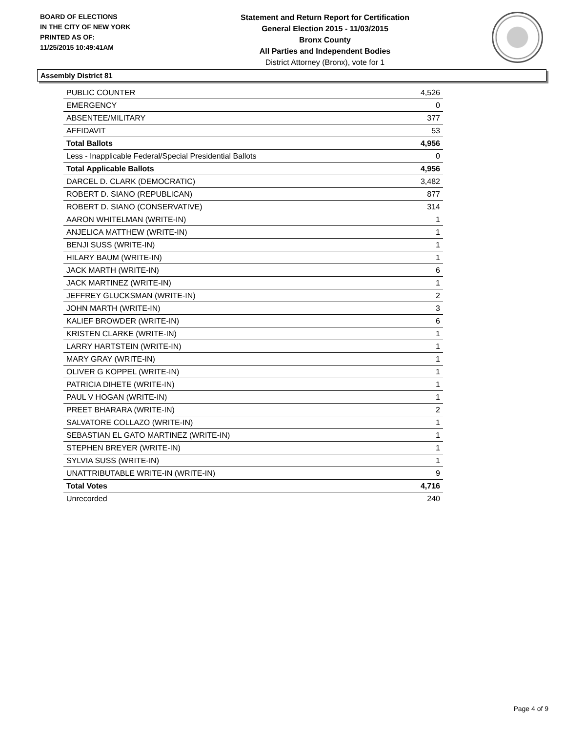BOARD OF ELECTIONS
IN THE CITY OF NEW YORK
PRINTED AS OF:
11/25/2015 10:49:41AM
Statement and Return Report for Certification
General Election 2015 - 11/03/2015
Bronx County
All Parties and Independent Bodies
District Attorney (Bronx), vote for 1
Assembly District 81
| PUBLIC COUNTER | 4,526 |
| EMERGENCY | 0 |
| ABSENTEE/MILITARY | 377 |
| AFFIDAVIT | 53 |
| Total Ballots | 4,956 |
| Less - Inapplicable Federal/Special Presidential Ballots | 0 |
| Total Applicable Ballots | 4,956 |
| DARCEL D. CLARK (DEMOCRATIC) | 3,482 |
| ROBERT D. SIANO (REPUBLICAN) | 877 |
| ROBERT D. SIANO (CONSERVATIVE) | 314 |
| AARON WHITELMAN (WRITE-IN) | 1 |
| ANJELICA MATTHEW (WRITE-IN) | 1 |
| BENJI SUSS (WRITE-IN) | 1 |
| HILARY BAUM (WRITE-IN) | 1 |
| JACK MARTH (WRITE-IN) | 6 |
| JACK MARTINEZ (WRITE-IN) | 1 |
| JEFFREY GLUCKSMAN (WRITE-IN) | 2 |
| JOHN MARTH (WRITE-IN) | 3 |
| KALIEF BROWDER (WRITE-IN) | 6 |
| KRISTEN CLARKE (WRITE-IN) | 1 |
| LARRY HARTSTEIN (WRITE-IN) | 1 |
| MARY GRAY (WRITE-IN) | 1 |
| OLIVER G KOPPEL (WRITE-IN) | 1 |
| PATRICIA DIHETE (WRITE-IN) | 1 |
| PAUL V HOGAN (WRITE-IN) | 1 |
| PREET BHARARA (WRITE-IN) | 2 |
| SALVATORE COLLAZO (WRITE-IN) | 1 |
| SEBASTIAN EL GATO MARTINEZ (WRITE-IN) | 1 |
| STEPHEN BREYER (WRITE-IN) | 1 |
| SYLVIA SUSS (WRITE-IN) | 1 |
| UNATTRIBUTABLE WRITE-IN (WRITE-IN) | 9 |
| Total Votes | 4,716 |
| Unrecorded | 240 |
Page 4 of 9